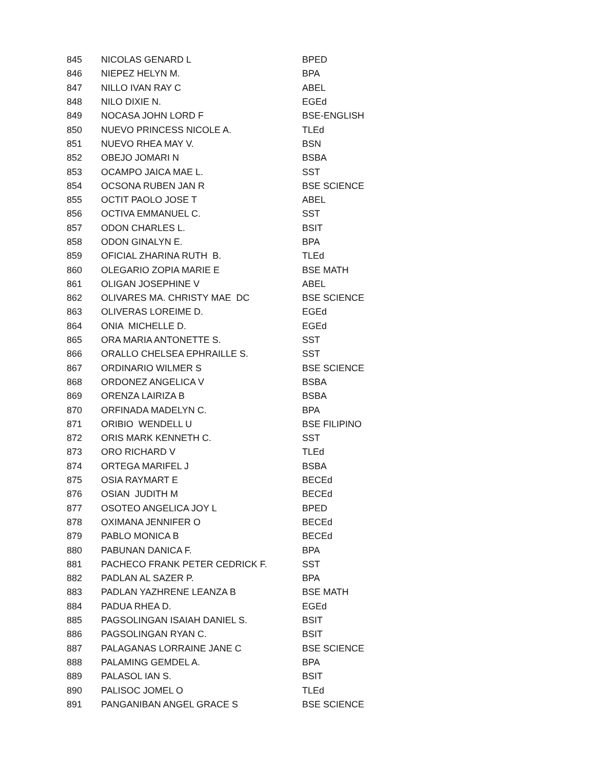| 845 | NICOLAS GENARD L | BPED |
| 846 | NIEPEZ HELYN M. | BPA |
| 847 | NILLO IVAN RAY C | ABEL |
| 848 | NILO DIXIE N. | EGEd |
| 849 | NOCASA JOHN LORD F | BSE-ENGLISH |
| 850 | NUEVO PRINCESS NICOLE A. | TLEd |
| 851 | NUEVO RHEA MAY V. | BSN |
| 852 | OBEJO JOMARI N | BSBA |
| 853 | OCAMPO JAICA MAE L. | SST |
| 854 | OCSONA RUBEN JAN R | BSE SCIENCE |
| 855 | OCTIT PAOLO JOSE T | ABEL |
| 856 | OCTIVA EMMANUEL C. | SST |
| 857 | ODON CHARLES L. | BSIT |
| 858 | ODON GINALYN E. | BPA |
| 859 | OFICIAL ZHARINA RUTH B. | TLEd |
| 860 | OLEGARIO ZOPIA MARIE E | BSE MATH |
| 861 | OLIGAN JOSEPHINE V | ABEL |
| 862 | OLIVARES MA. CHRISTY MAE DC | BSE SCIENCE |
| 863 | OLIVERAS LOREIME D. | EGEd |
| 864 | ONIA MICHELLE D. | EGEd |
| 865 | ORA MARIA ANTONETTE S. | SST |
| 866 | ORALLO CHELSEA EPHRAILLE S. | SST |
| 867 | ORDINARIO WILMER S | BSE SCIENCE |
| 868 | ORDONEZ ANGELICA V | BSBA |
| 869 | ORENZA LAIRIZA B | BSBA |
| 870 | ORFINADA MADELYN C. | BPA |
| 871 | ORIBIO WENDELL U | BSE FILIPINO |
| 872 | ORIS MARK KENNETH C. | SST |
| 873 | ORO RICHARD V | TLEd |
| 874 | ORTEGA MARIFEL J | BSBA |
| 875 | OSIA RAYMART E | BECEd |
| 876 | OSIAN JUDITH M | BECEd |
| 877 | OSOTEO ANGELICA JOY L | BPED |
| 878 | OXIMANA JENNIFER O | BECEd |
| 879 | PABLO MONICA B | BECEd |
| 880 | PABUNAN DANICA F. | BPA |
| 881 | PACHECO FRANK PETER CEDRICK F. | SST |
| 882 | PADLAN AL SAZER P. | BPA |
| 883 | PADLAN YAZHRENE LEANZA B | BSE MATH |
| 884 | PADUA RHEA D. | EGEd |
| 885 | PAGSOLINGAN ISAIAH DANIEL S. | BSIT |
| 886 | PAGSOLINGAN RYAN C. | BSIT |
| 887 | PALAGANAS LORRAINE JANE C | BSE SCIENCE |
| 888 | PALAMING GEMDEL A. | BPA |
| 889 | PALASOL IAN S. | BSIT |
| 890 | PALISOC JOMEL O | TLEd |
| 891 | PANGANIBAN ANGEL GRACE S | BSE SCIENCE |